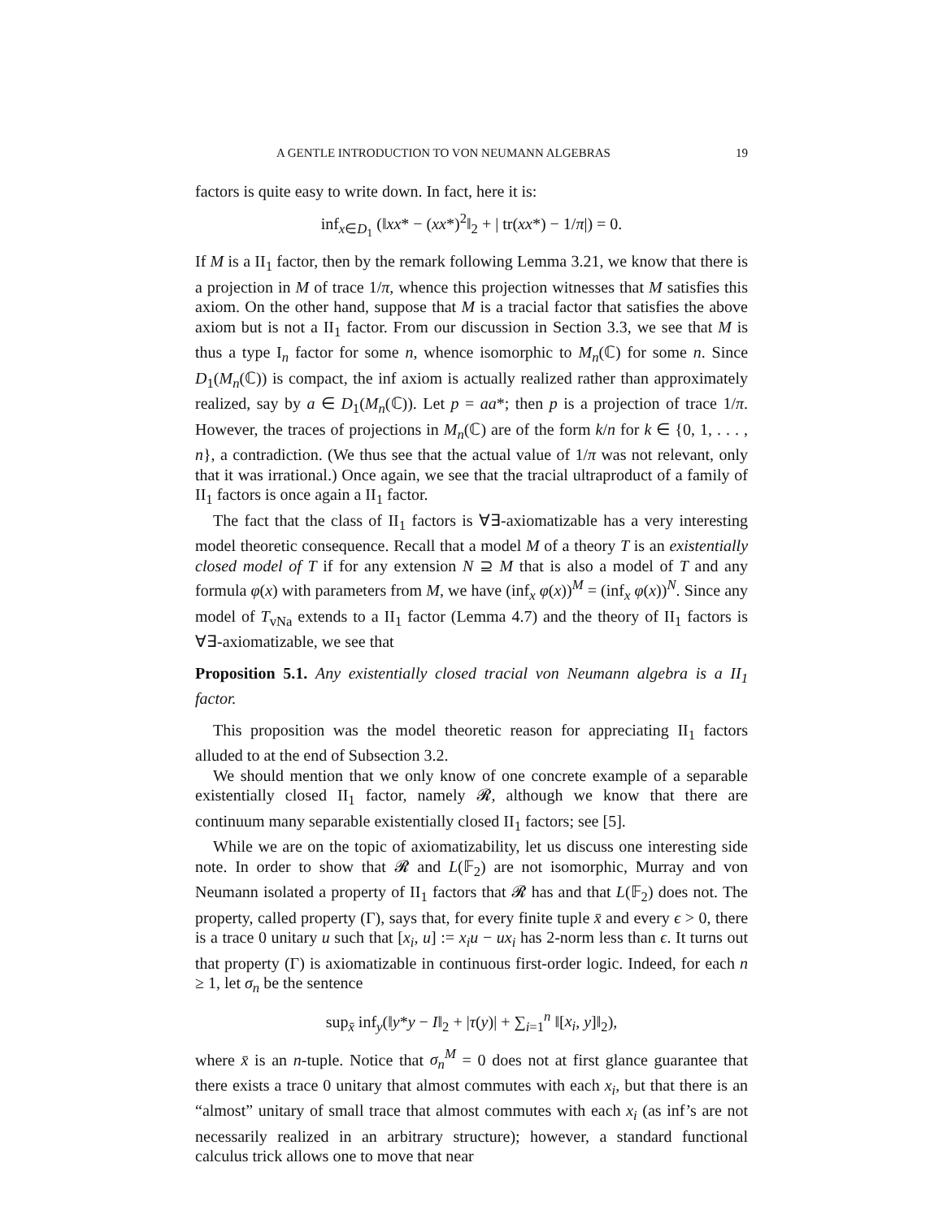A GENTLE INTRODUCTION TO VON NEUMANN ALGEBRAS 19
factors is quite easy to write down. In fact, here it is:
inf<sub>x∈D<sub>1</sub></sub> (‖xx* − (xx*)<sup>2</sup>‖<sub>2</sub> + | tr(xx*) − 1/π|) = 0.
If M is a II<sub>1</sub> factor, then by the remark following Lemma 3.21, we know that there is a projection in M of trace 1/π, whence this projection witnesses that M satisfies this axiom. On the other hand, suppose that M is a tracial factor that satisfies the above axiom but is not a II<sub>1</sub> factor. From our discussion in Section 3.3, we see that M is thus a type I<sub>n</sub> factor for some n, whence isomorphic to M<sub>n</sub>(ℂ) for some n. Since D<sub>1</sub>(M<sub>n</sub>(ℂ)) is compact, the inf axiom is actually realized rather than approximately realized, say by a ∈ D<sub>1</sub>(M<sub>n</sub>(ℂ)). Let p = aa*; then p is a projection of trace 1/π. However, the traces of projections in M<sub>n</sub>(ℂ) are of the form k/n for k ∈ {0, 1, . . . , n}, a contradiction. (We thus see that the actual value of 1/π was not relevant, only that it was irrational.) Once again, we see that the tracial ultraproduct of a family of II<sub>1</sub> factors is once again a II<sub>1</sub> factor.
The fact that the class of II<sub>1</sub> factors is ∀∃-axiomatizable has a very interesting model theoretic consequence. Recall that a model M of a theory T is an existentially closed model of T if for any extension N ⊇ M that is also a model of T and any formula φ(x) with parameters from M, we have (inf<sub>x</sub> φ(x))<sup>M</sup> = (inf<sub>x</sub> φ(x))<sup>N</sup>. Since any model of T<sub>vNa</sub> extends to a II<sub>1</sub> factor (Lemma 4.7) and the theory of II<sub>1</sub> factors is ∀∃-axiomatizable, we see that
Proposition 5.1. Any existentially closed tracial von Neumann algebra is a II<sub>1</sub> factor.
This proposition was the model theoretic reason for appreciating II<sub>1</sub> factors alluded to at the end of Subsection 3.2.
We should mention that we only know of one concrete example of a separable existentially closed II<sub>1</sub> factor, namely 𝓡, although we know that there are continuum many separable existentially closed II<sub>1</sub> factors; see [5].
While we are on the topic of axiomatizability, let us discuss one interesting side note. In order to show that 𝓡 and L(𝔽<sub>2</sub>) are not isomorphic, Murray and von Neumann isolated a property of II<sub>1</sub> factors that 𝓡 has and that L(𝔽<sub>2</sub>) does not. The property, called property (Γ), says that, for every finite tuple x̄ and every ϵ > 0, there is a trace 0 unitary u such that [x<sub>i</sub>, u] := x<sub>i</sub>u − ux<sub>i</sub> has 2-norm less than ϵ. It turns out that property (Γ) is axiomatizable in continuous first-order logic. Indeed, for each n ≥ 1, let σ<sub>n</sub> be the sentence
sup<sub>x̄</sub> inf<sub>y</sub>(‖y*y − I‖<sub>2</sub> + |τ(y)| + ∑<sub>i=1</sub><sup>n</sup> ‖[x<sub>i</sub>, y]‖<sub>2</sub>),
where x̄ is an n-tuple. Notice that σ<sub>n</sub><sup>M</sup> = 0 does not at first glance guarantee that there exists a trace 0 unitary that almost commutes with each x<sub>i</sub>, but that there is an “almost” unitary of small trace that almost commutes with each x<sub>i</sub> (as inf’s are not necessarily realized in an arbitrary structure); however, a standard functional calculus trick allows one to move that near